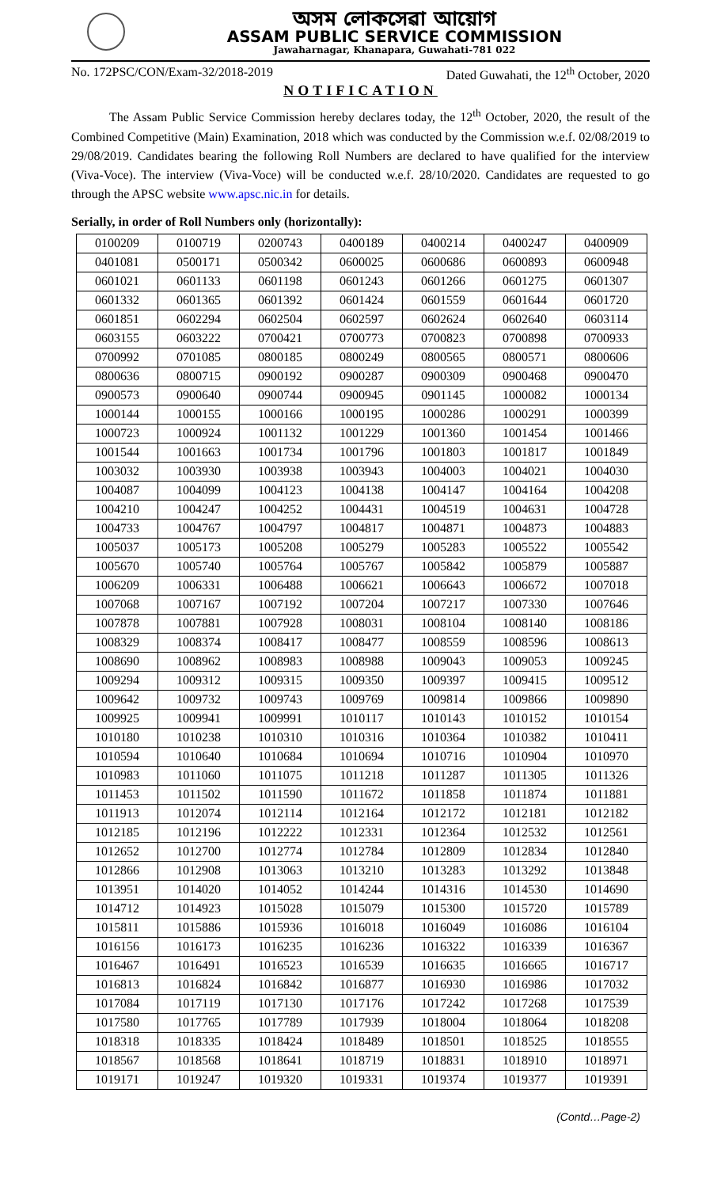অসম লোকসেৱা আয়োগ
ASSAM PUBLIC SERVICE COMMISSION
Jawaharnagar, Khanapara, Guwahati-781 022
No. 172PSC/CON/Exam-32/2018-2019 Dated Guwahati, the 12<sup>th</sup> October, 2020
NOTIFICATION
The Assam Public Service Commission hereby declares today, the 12<sup>th</sup> October, 2020, the result of the Combined Competitive (Main) Examination, 2018 which was conducted by the Commission w.e.f. 02/08/2019 to 29/08/2019. Candidates bearing the following Roll Numbers are declared to have qualified for the interview (Viva-Voce). The interview (Viva-Voce) will be conducted w.e.f. 28/10/2020. Candidates are requested to go through the APSC website www.apsc.nic.in for details.
Serially, in order of Roll Numbers only (horizontally):
| 0100209 | 0100719 | 0200743 | 0400189 | 0400214 | 0400247 | 0400909 |
| 0401081 | 0500171 | 0500342 | 0600025 | 0600686 | 0600893 | 0600948 |
| 0601021 | 0601133 | 0601198 | 0601243 | 0601266 | 0601275 | 0601307 |
| 0601332 | 0601365 | 0601392 | 0601424 | 0601559 | 0601644 | 0601720 |
| 0601851 | 0602294 | 0602504 | 0602597 | 0602624 | 0602640 | 0603114 |
| 0603155 | 0603222 | 0700421 | 0700773 | 0700823 | 0700898 | 0700933 |
| 0700992 | 0701085 | 0800185 | 0800249 | 0800565 | 0800571 | 0800606 |
| 0800636 | 0800715 | 0900192 | 0900287 | 0900309 | 0900468 | 0900470 |
| 0900573 | 0900640 | 0900744 | 0900945 | 0901145 | 1000082 | 1000134 |
| 1000144 | 1000155 | 1000166 | 1000195 | 1000286 | 1000291 | 1000399 |
| 1000723 | 1000924 | 1001132 | 1001229 | 1001360 | 1001454 | 1001466 |
| 1001544 | 1001663 | 1001734 | 1001796 | 1001803 | 1001817 | 1001849 |
| 1003032 | 1003930 | 1003938 | 1003943 | 1004003 | 1004021 | 1004030 |
| 1004087 | 1004099 | 1004123 | 1004138 | 1004147 | 1004164 | 1004208 |
| 1004210 | 1004247 | 1004252 | 1004431 | 1004519 | 1004631 | 1004728 |
| 1004733 | 1004767 | 1004797 | 1004817 | 1004871 | 1004873 | 1004883 |
| 1005037 | 1005173 | 1005208 | 1005279 | 1005283 | 1005522 | 1005542 |
| 1005670 | 1005740 | 1005764 | 1005767 | 1005842 | 1005879 | 1005887 |
| 1006209 | 1006331 | 1006488 | 1006621 | 1006643 | 1006672 | 1007018 |
| 1007068 | 1007167 | 1007192 | 1007204 | 1007217 | 1007330 | 1007646 |
| 1007878 | 1007881 | 1007928 | 1008031 | 1008104 | 1008140 | 1008186 |
| 1008329 | 1008374 | 1008417 | 1008477 | 1008559 | 1008596 | 1008613 |
| 1008690 | 1008962 | 1008983 | 1008988 | 1009043 | 1009053 | 1009245 |
| 1009294 | 1009312 | 1009315 | 1009350 | 1009397 | 1009415 | 1009512 |
| 1009642 | 1009732 | 1009743 | 1009769 | 1009814 | 1009866 | 1009890 |
| 1009925 | 1009941 | 1009991 | 1010117 | 1010143 | 1010152 | 1010154 |
| 1010180 | 1010238 | 1010310 | 1010316 | 1010364 | 1010382 | 1010411 |
| 1010594 | 1010640 | 1010684 | 1010694 | 1010716 | 1010904 | 1010970 |
| 1010983 | 1011060 | 1011075 | 1011218 | 1011287 | 1011305 | 1011326 |
| 1011453 | 1011502 | 1011590 | 1011672 | 1011858 | 1011874 | 1011881 |
| 1011913 | 1012074 | 1012114 | 1012164 | 1012172 | 1012181 | 1012182 |
| 1012185 | 1012196 | 1012222 | 1012331 | 1012364 | 1012532 | 1012561 |
| 1012652 | 1012700 | 1012774 | 1012784 | 1012809 | 1012834 | 1012840 |
| 1012866 | 1012908 | 1013063 | 1013210 | 1013283 | 1013292 | 1013848 |
| 1013951 | 1014020 | 1014052 | 1014244 | 1014316 | 1014530 | 1014690 |
| 1014712 | 1014923 | 1015028 | 1015079 | 1015300 | 1015720 | 1015789 |
| 1015811 | 1015886 | 1015936 | 1016018 | 1016049 | 1016086 | 1016104 |
| 1016156 | 1016173 | 1016235 | 1016236 | 1016322 | 1016339 | 1016367 |
| 1016467 | 1016491 | 1016523 | 1016539 | 1016635 | 1016665 | 1016717 |
| 1016813 | 1016824 | 1016842 | 1016877 | 1016930 | 1016986 | 1017032 |
| 1017084 | 1017119 | 1017130 | 1017176 | 1017242 | 1017268 | 1017539 |
| 1017580 | 1017765 | 1017789 | 1017939 | 1018004 | 1018064 | 1018208 |
| 1018318 | 1018335 | 1018424 | 1018489 | 1018501 | 1018525 | 1018555 |
| 1018567 | 1018568 | 1018641 | 1018719 | 1018831 | 1018910 | 1018971 |
| 1019171 | 1019247 | 1019320 | 1019331 | 1019374 | 1019377 | 1019391 |
(Contd…Page-2)